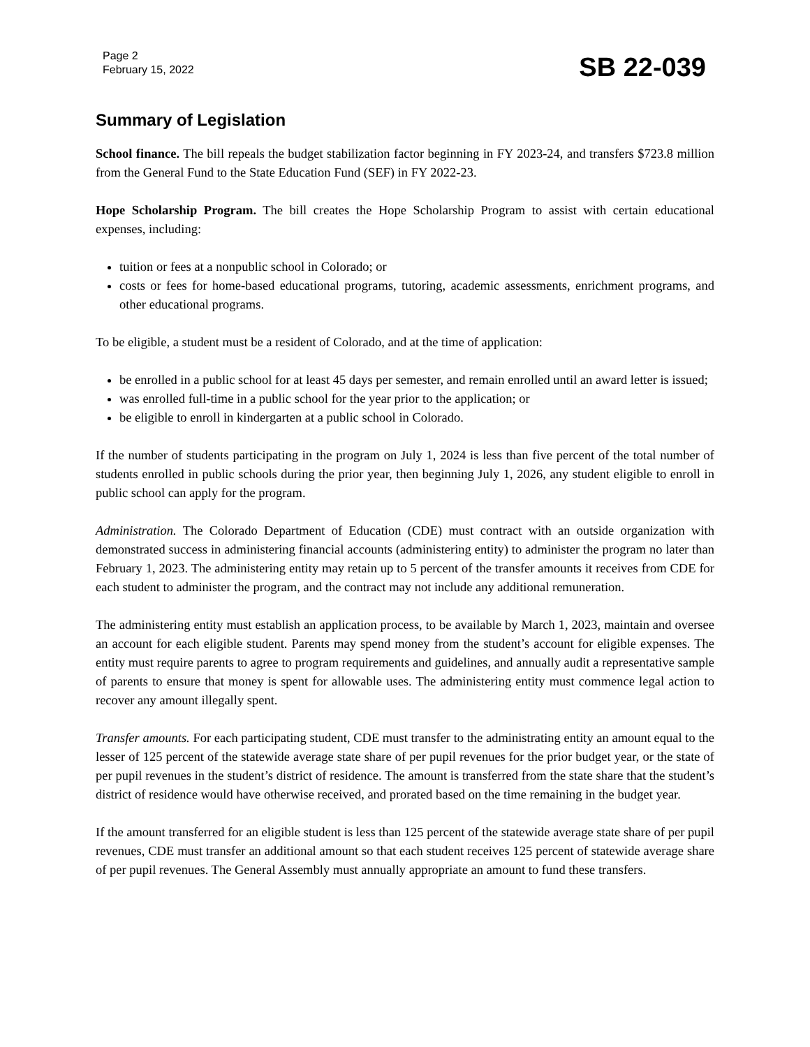Page 2
February 15, 2022
SB 22-039
Summary of Legislation
School finance. The bill repeals the budget stabilization factor beginning in FY 2023-24, and transfers $723.8 million from the General Fund to the State Education Fund (SEF) in FY 2022-23.
Hope Scholarship Program. The bill creates the Hope Scholarship Program to assist with certain educational expenses, including:
tuition or fees at a nonpublic school in Colorado; or
costs or fees for home-based educational programs, tutoring, academic assessments, enrichment programs, and other educational programs.
To be eligible, a student must be a resident of Colorado, and at the time of application:
be enrolled in a public school for at least 45 days per semester, and remain enrolled until an award letter is issued;
was enrolled full-time in a public school for the year prior to the application; or
be eligible to enroll in kindergarten at a public school in Colorado.
If the number of students participating in the program on July 1, 2024 is less than five percent of the total number of students enrolled in public schools during the prior year, then beginning July 1, 2026, any student eligible to enroll in public school can apply for the program.
Administration. The Colorado Department of Education (CDE) must contract with an outside organization with demonstrated success in administering financial accounts (administering entity) to administer the program no later than February 1, 2023. The administering entity may retain up to 5 percent of the transfer amounts it receives from CDE for each student to administer the program, and the contract may not include any additional remuneration.
The administering entity must establish an application process, to be available by March 1, 2023, maintain and oversee an account for each eligible student. Parents may spend money from the student’s account for eligible expenses. The entity must require parents to agree to program requirements and guidelines, and annually audit a representative sample of parents to ensure that money is spent for allowable uses. The administering entity must commence legal action to recover any amount illegally spent.
Transfer amounts. For each participating student, CDE must transfer to the administrating entity an amount equal to the lesser of 125 percent of the statewide average state share of per pupil revenues for the prior budget year, or the state of per pupil revenues in the student’s district of residence. The amount is transferred from the state share that the student’s district of residence would have otherwise received, and prorated based on the time remaining in the budget year.
If the amount transferred for an eligible student is less than 125 percent of the statewide average state share of per pupil revenues, CDE must transfer an additional amount so that each student receives 125 percent of statewide average share of per pupil revenues. The General Assembly must annually appropriate an amount to fund these transfers.